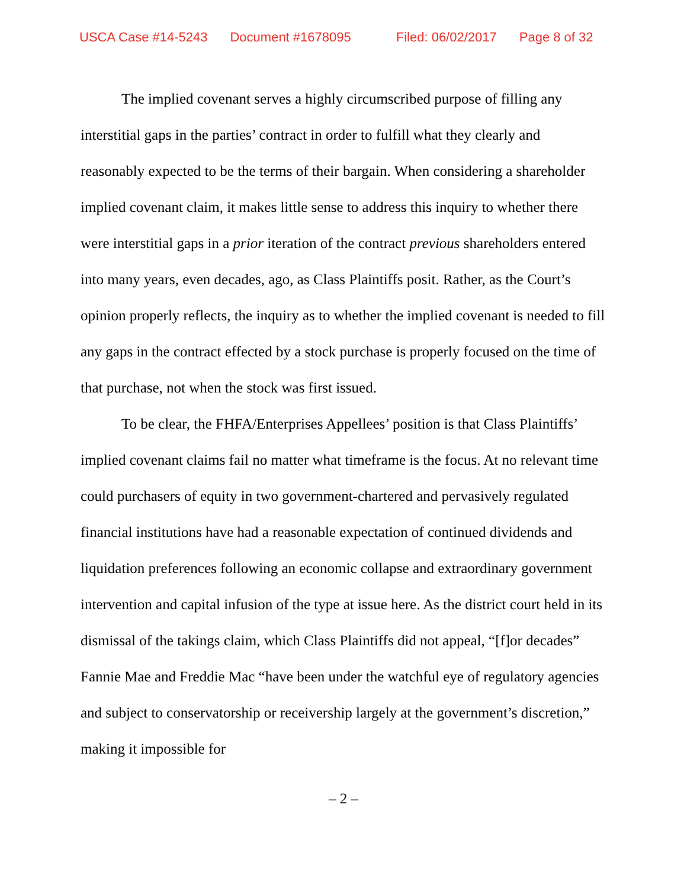USCA Case #14-5243 Document #1678095 Filed: 06/02/2017 Page 8 of 32
The implied covenant serves a highly circumscribed purpose of filling any interstitial gaps in the parties’ contract in order to fulfill what they clearly and reasonably expected to be the terms of their bargain. When considering a shareholder implied covenant claim, it makes little sense to address this inquiry to whether there were interstitial gaps in a prior iteration of the contract previous shareholders entered into many years, even decades, ago, as Class Plaintiffs posit. Rather, as the Court’s opinion properly reflects, the inquiry as to whether the implied covenant is needed to fill any gaps in the contract effected by a stock purchase is properly focused on the time of that purchase, not when the stock was first issued.
To be clear, the FHFA/Enterprises Appellees’ position is that Class Plaintiffs’ implied covenant claims fail no matter what timeframe is the focus. At no relevant time could purchasers of equity in two government-chartered and pervasively regulated financial institutions have had a reasonable expectation of continued dividends and liquidation preferences following an economic collapse and extraordinary government intervention and capital infusion of the type at issue here. As the district court held in its dismissal of the takings claim, which Class Plaintiffs did not appeal, “[f]or decades” Fannie Mae and Freddie Mac “have been under the watchful eye of regulatory agencies and subject to conservatorship or receivership largely at the government’s discretion,” making it impossible for
– 2 –